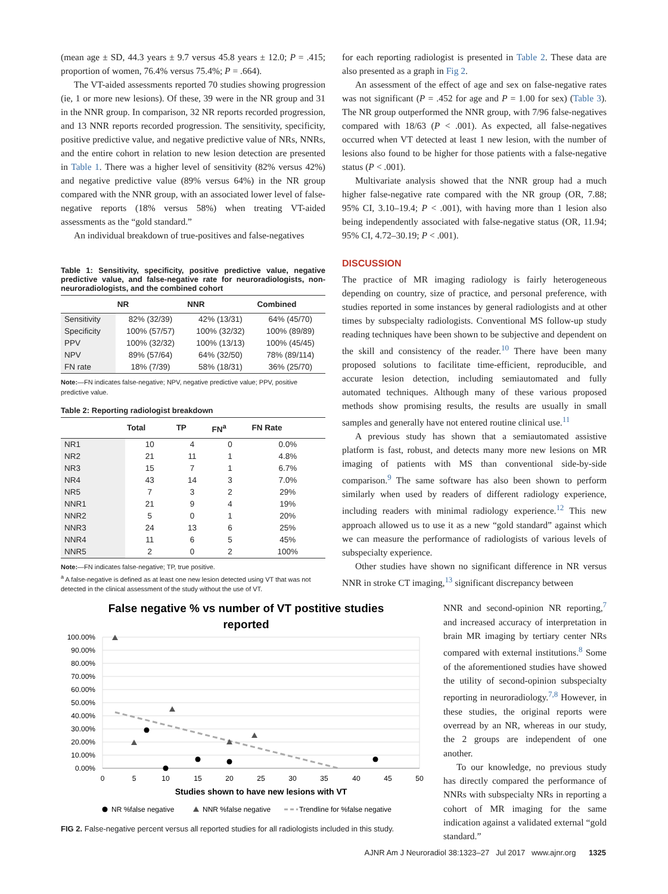(mean age ± SD, 44.3 years ± 9.7 versus 45.8 years ± 12.0; P = .415; proportion of women, 76.4% versus 75.4%; P = .664).
The VT-aided assessments reported 70 studies showing progression (ie, 1 or more new lesions). Of these, 39 were in the NR group and 31 in the NNR group. In comparison, 32 NR reports recorded progression, and 13 NNR reports recorded progression. The sensitivity, specificity, positive predictive value, and negative predictive value of NRs, NNRs, and the entire cohort in relation to new lesion detection are presented in Table 1. There was a higher level of sensitivity (82% versus 42%) and negative predictive value (89% versus 64%) in the NR group compared with the NNR group, with an associated lower level of false-negative reports (18% versus 58%) when treating VT-aided assessments as the “gold standard.”
An individual breakdown of true-positives and false-negatives
Table 1: Sensitivity, specificity, positive predictive value, negative predictive value, and false-negative rate for neuroradiologists, non-neuroradiologists, and the combined cohort
| | NR | NNR | Combined |
| --- | --- | --- | --- |
| Sensitivity | 82% (32/39) | 42% (13/31) | 64% (45/70) |
| Specificity | 100% (57/57) | 100% (32/32) | 100% (89/89) |
| PPV | 100% (32/32) | 100% (13/13) | 100% (45/45) |
| NPV | 89% (57/64) | 64% (32/50) | 78% (89/114) |
| FN rate | 18% (7/39) | 58% (18/31) | 36% (25/70) |
Note:—FN indicates false-negative; NPV, negative predictive value; PPV, positive predictive value.
Table 2: Reporting radiologist breakdown
| | Total | TP | FN<sup>a</sup> | FN Rate |
| --- | --- | --- | --- | --- |
| NR1 | 10 | 4 | 0 | 0.0% |
| NR2 | 21 | 11 | 1 | 4.8% |
| NR3 | 15 | 7 | 1 | 6.7% |
| NR4 | 43 | 14 | 3 | 7.0% |
| NR5 | 7 | 3 | 2 | 29% |
| NNR1 | 21 | 9 | 4 | 19% |
| NNR2 | 5 | 0 | 1 | 20% |
| NNR3 | 24 | 13 | 6 | 25% |
| NNR4 | 11 | 6 | 5 | 45% |
| NNR5 | 2 | 0 | 2 | 100% |
Note:—FN indicates false-negative; TP, true positive.
<sup>a</sup> A false-negative is defined as at least one new lesion detected using VT that was not detected in the clinical assessment of the study without the use of VT.
for each reporting radiologist is presented in Table 2. These data are also presented as a graph in Fig 2.
An assessment of the effect of age and sex on false-negative rates was not significant (P = .452 for age and P = 1.00 for sex) (Table 3). The NR group outperformed the NNR group, with 7/96 false-negatives compared with 18/63 (P < .001). As expected, all false-negatives occurred when VT detected at least 1 new lesion, with the number of lesions also found to be higher for those patients with a false-negative status (P < .001).
Multivariate analysis showed that the NNR group had a much higher false-negative rate compared with the NR group (OR, 7.88; 95% CI, 3.10–19.4; P < .001), with having more than 1 lesion also being independently associated with false-negative status (OR, 11.94; 95% CI, 4.72–30.19; P < .001).
DISCUSSION
The practice of MR imaging radiology is fairly heterogeneous depending on country, size of practice, and personal preference, with studies reported in some instances by general radiologists and at other times by subspecialty radiologists. Conventional MS follow-up study reading techniques have been shown to be subjective and dependent on the skill and consistency of the reader.<sup>10</sup> There have been many proposed solutions to facilitate time-efficient, reproducible, and accurate lesion detection, including semiautomated and fully automated techniques. Although many of these various proposed methods show promising results, the results are usually in small samples and generally have not entered routine clinical use.<sup>11</sup>
A previous study has shown that a semiautomated assistive platform is fast, robust, and detects many more new lesions on MR imaging of patients with MS than conventional side-by-side comparison.<sup>9</sup> The same software has also been shown to perform similarly when used by readers of different radiology experience, including readers with minimal radiology experience.<sup>12</sup> This new approach allowed us to use it as a new “gold standard” against which we can measure the performance of radiologists of various levels of subspecialty experience.
Other studies have shown no significant difference in NR versus NNR in stroke CT imaging,<sup>13</sup> significant discrepancy between
False negative % vs number of VT postitive studies
reported
100.00%
90.00%
80.00%
70.00%
60.00%
50.00%
40.00%
30.00%
20.00%
10.00%
0.00%
0
5
10
15
20
25
30
35
40
45
50
Studies shown to have new lesions with VT
NR %false negative
NNR %false negative
Trendline for %false negative
FIG 2. False-negative percent versus all reported studies for all radiologists included in this study.
NNR and second-opinion NR reporting,<sup>7</sup> and increased accuracy of interpretation in brain MR imaging by tertiary center NRs compared with external institutions.<sup>8</sup> Some of the aforementioned studies have showed the utility of second-opinion subspecialty reporting in neuroradiology.<sup>7,8</sup> However, in these studies, the original reports were overread by an NR, whereas in our study, the 2 groups are independent of one another.
To our knowledge, no previous study has directly compared the performance of NNRs with subspecialty NRs in reporting a cohort of MR imaging for the same indication against a validated external “gold standard.”
AJNR Am J Neuroradiol 38:1323–27 Jul 2017 www.ajnr.org 1325